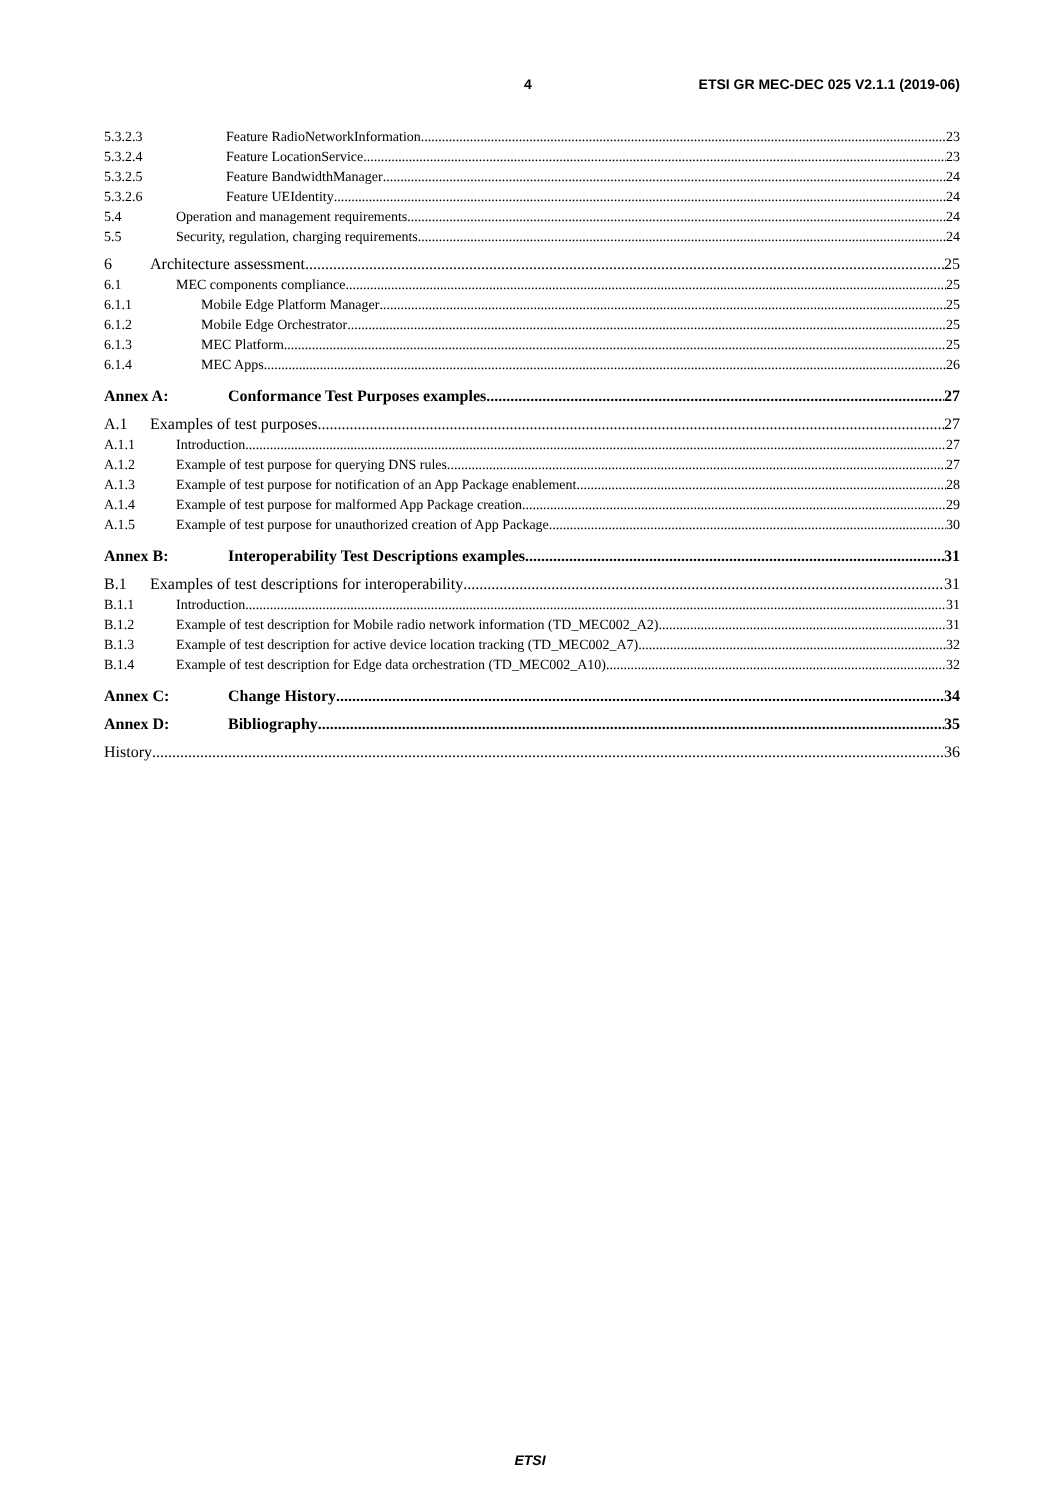4 ETSI GR MEC-DEC 025 V2.1.1 (2019-06)
5.3.2.3 Feature RadioNetworkInformation 23
5.3.2.4 Feature LocationService 23
5.3.2.5 Feature BandwidthManager 24
5.3.2.6 Feature UEIdentity 24
5.4 Operation and management requirements 24
5.5 Security, regulation, charging requirements 24
6 Architecture assessment 25
6.1 MEC components compliance 25
6.1.1 Mobile Edge Platform Manager 25
6.1.2 Mobile Edge Orchestrator 25
6.1.3 MEC Platform 25
6.1.4 MEC Apps 26
Annex A: Conformance Test Purposes examples 27
A.1 Examples of test purposes 27
A.1.1 Introduction 27
A.1.2 Example of test purpose for querying DNS rules 27
A.1.3 Example of test purpose for notification of an App Package enablement 28
A.1.4 Example of test purpose for malformed App Package creation 29
A.1.5 Example of test purpose for unauthorized creation of App Package 30
Annex B: Interoperability Test Descriptions examples 31
B.1 Examples of test descriptions for interoperability 31
B.1.1 Introduction 31
B.1.2 Example of test description for Mobile radio network information (TD_MEC002_A2) 31
B.1.3 Example of test description for active device location tracking (TD_MEC002_A7) 32
B.1.4 Example of test description for Edge data orchestration (TD_MEC002_A10) 32
Annex C: Change History 34
Annex D: Bibliography 35
History 36
ETSI